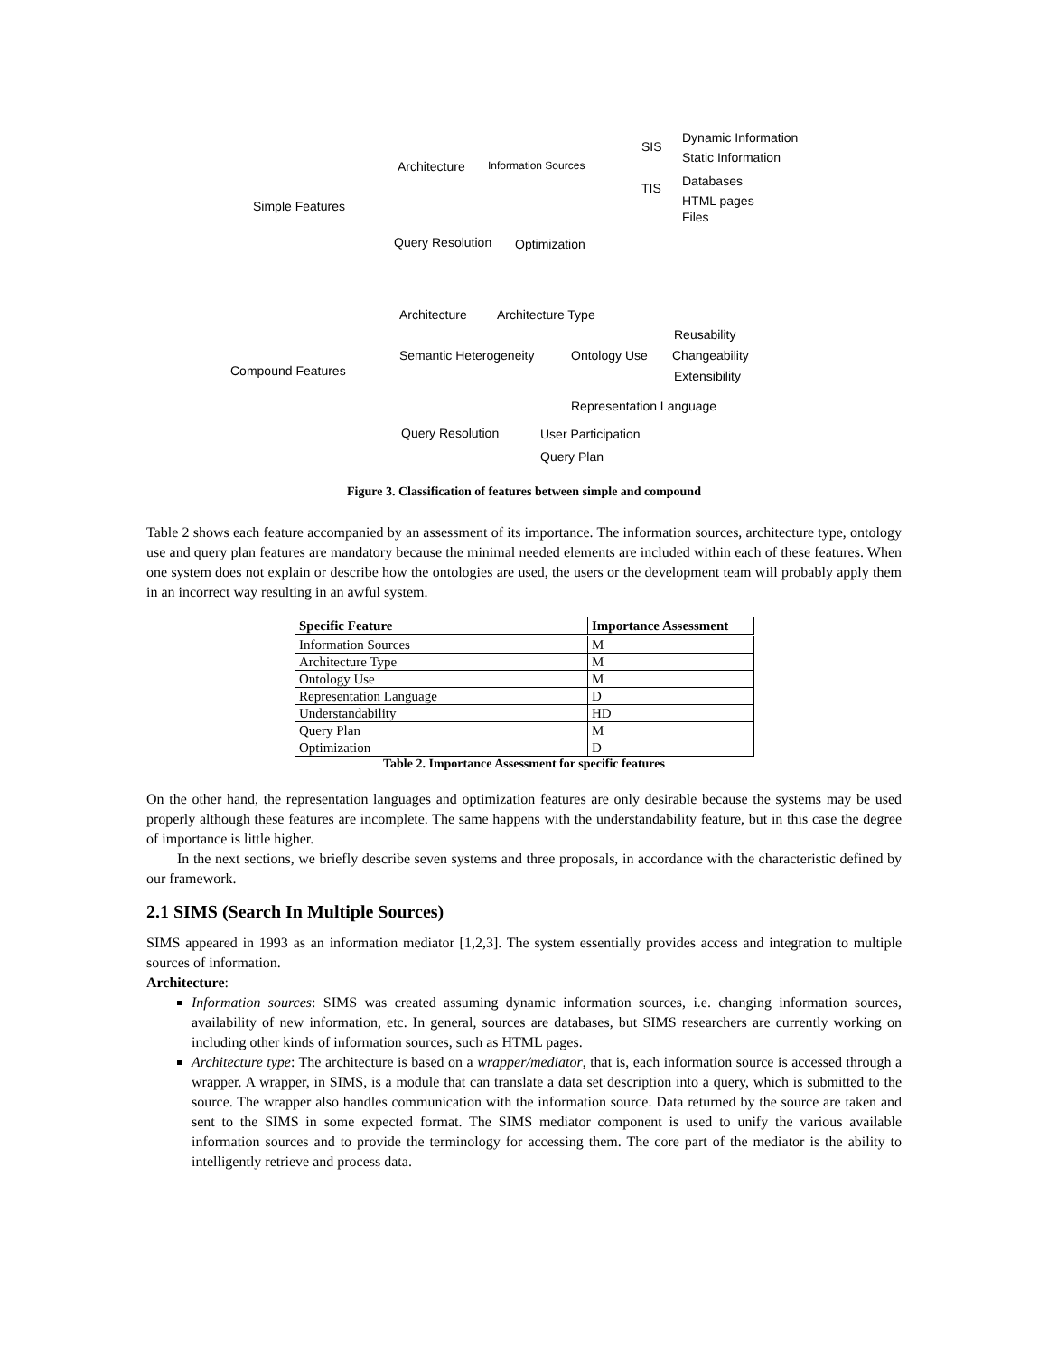Simple Features
Architecture Information Sources
SIS
TIS
Dynamic Information
Static Information
Databases
HTML pages
Files
Query Resolution Optimization
Compound Features
Architecture Architecture Type
Semantic Heterogeneity Ontology Use
Reusability
Changeability
Extensibility
Representation Language
Query Resolution User Participation
Query Plan
Figure 3. Classification of features between simple and compound
Table 2 shows each feature accompanied by an assessment of its importance. The information sources, architecture type, ontology use and query plan features are mandatory because the minimal needed elements are included within each of these features. When one system does not explain or describe how the ontologies are used, the users or the development team will probably apply them in an incorrect way resulting in an awful system.
| Specific Feature | Importance Assessment |
| --- | --- |
| Information Sources | M |
| Architecture Type | M |
| Ontology Use | M |
| Representation Language | D |
| Understandability | HD |
| Query Plan | M |
| Optimization | D |
Table 2. Importance Assessment for specific features
On the other hand, the representation languages and optimization features are only desirable because the systems may be used properly although these features are incomplete. The same happens with the understandability feature, but in this case the degree of importance is little higher.
In the next sections, we briefly describe seven systems and three proposals, in accordance with the characteristic defined by our framework.
2.1 SIMS (Search In Multiple Sources)
SIMS appeared in 1993 as an information mediator [1,2,3]. The system essentially provides access and integration to multiple sources of information.
Architecture:
Information sources: SIMS was created assuming dynamic information sources, i.e. changing information sources, availability of new information, etc. In general, sources are databases, but SIMS researchers are currently working on including other kinds of information sources, such as HTML pages.
Architecture type: The architecture is based on a wrapper/mediator, that is, each information source is accessed through a wrapper. A wrapper, in SIMS, is a module that can translate a data set description into a query, which is submitted to the source. The wrapper also handles communication with the information source. Data returned by the source are taken and sent to the SIMS in some expected format. The SIMS mediator component is used to unify the various available information sources and to provide the terminology for accessing them. The core part of the mediator is the ability to intelligently retrieve and process data.